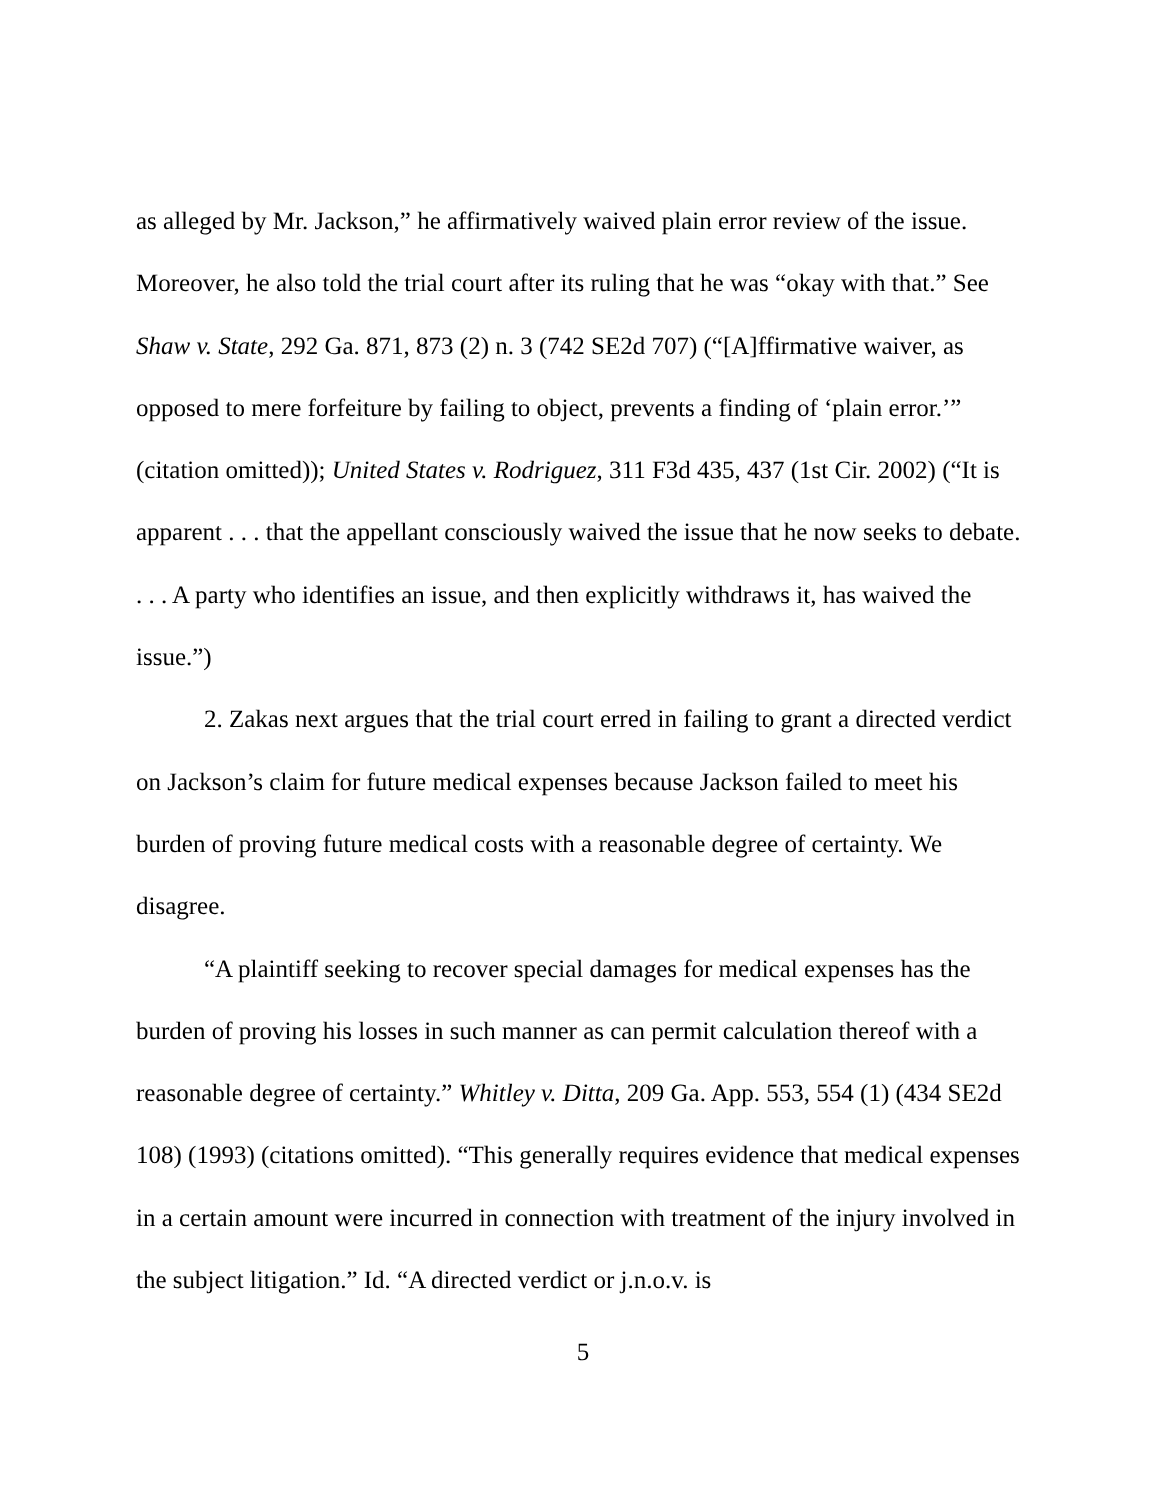as alleged by Mr. Jackson,” he affirmatively waived plain error review of the issue. Moreover, he also told the trial court after its ruling that he was “okay with that.” See Shaw v. State, 292 Ga. 871, 873 (2) n. 3 (742 SE2d 707) (“[A]ffirmative waiver, as opposed to mere forfeiture by failing to object, prevents a finding of ‘plain error.’” (citation omitted)); United States v. Rodriguez, 311 F3d 435, 437 (1st Cir. 2002) (“It is apparent . . . that the appellant consciously waived the issue that he now seeks to debate. . . . A party who identifies an issue, and then explicitly withdraws it, has waived the issue.”)
2. Zakas next argues that the trial court erred in failing to grant a directed verdict on Jackson’s claim for future medical expenses because Jackson failed to meet his burden of proving future medical costs with a reasonable degree of certainty. We disagree.
“A plaintiff seeking to recover special damages for medical expenses has the burden of proving his losses in such manner as can permit calculation thereof with a reasonable degree of certainty.” Whitley v. Ditta, 209 Ga. App. 553, 554 (1) (434 SE2d 108) (1993) (citations omitted). “This generally requires evidence that medical expenses in a certain amount were incurred in connection with treatment of the injury involved in the subject litigation.” Id. “A directed verdict or j.n.o.v. is
5